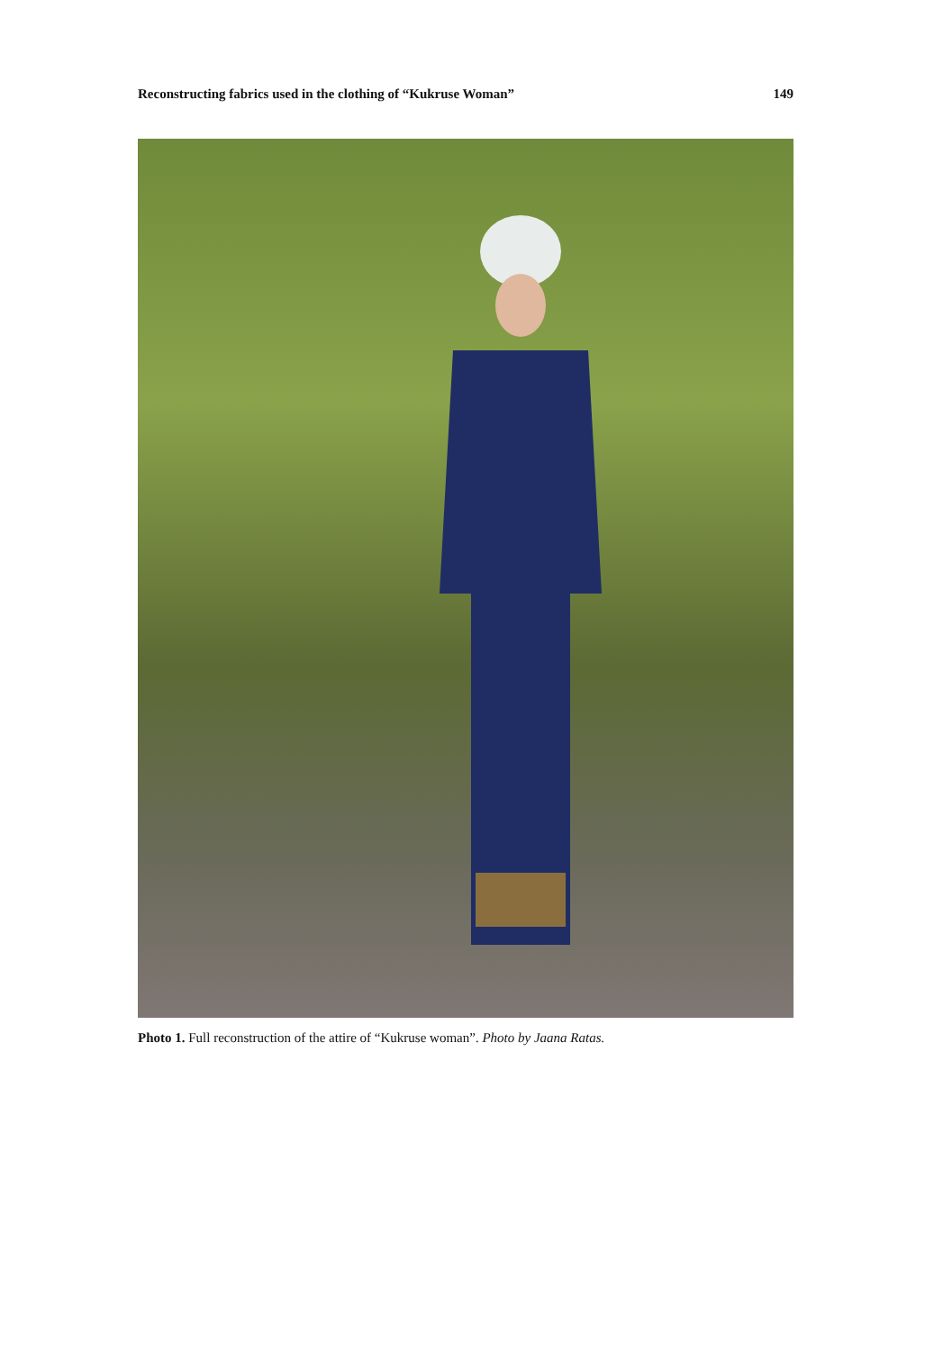Reconstructing fabrics used in the clothing of “Kukruse Woman” 149
Photo 1. Full reconstruction of the attire of “Kukruse woman”. Photo by Jaana Ratas.